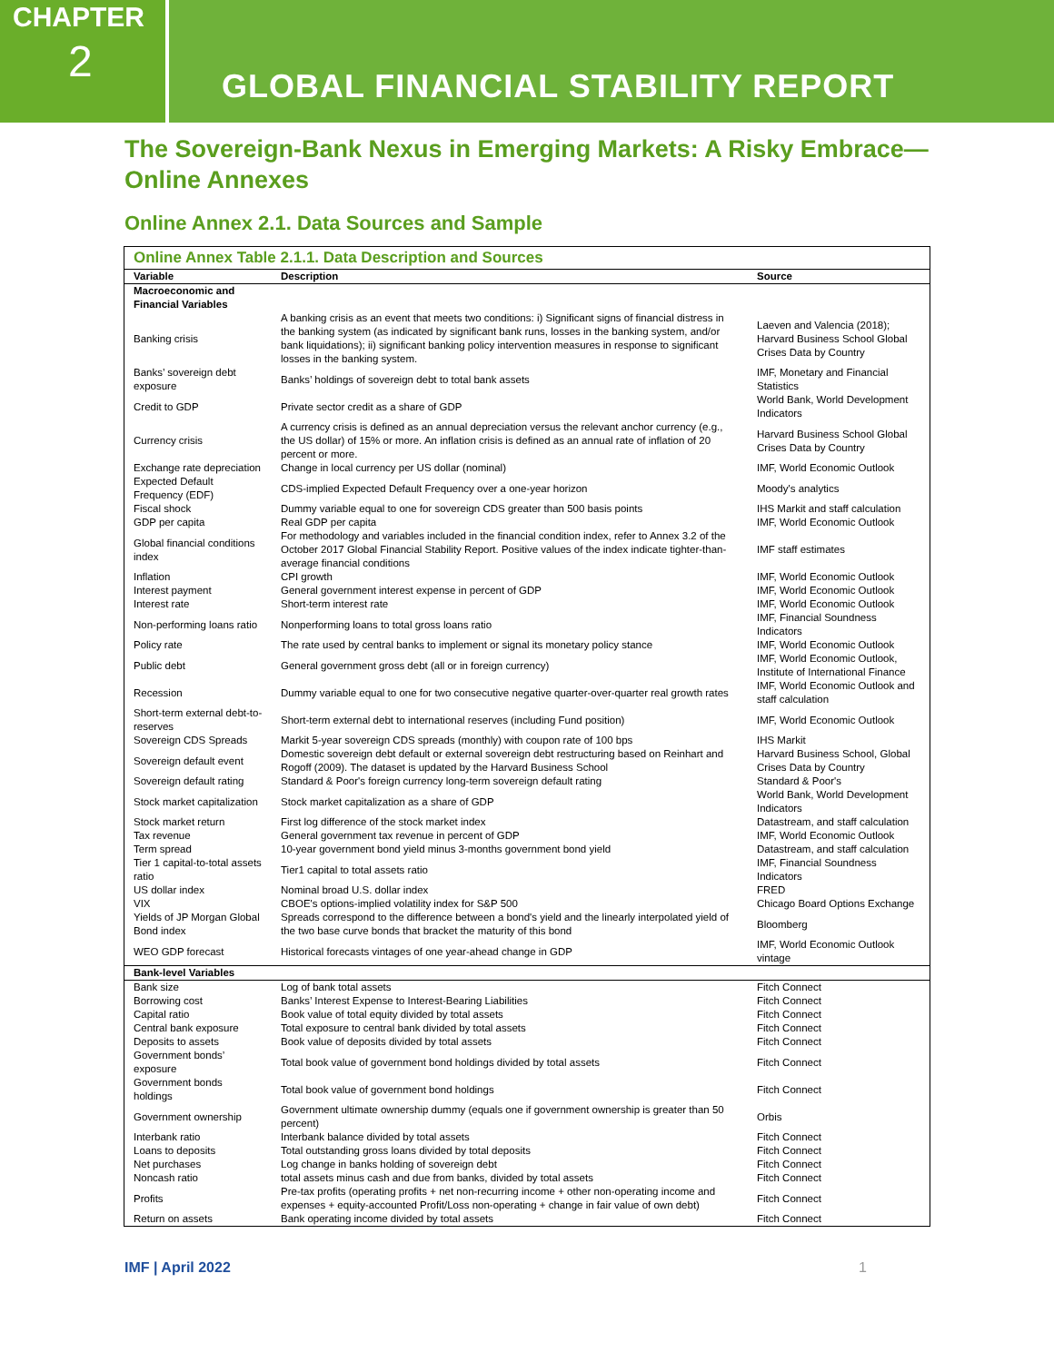CHAPTER
2
GLOBAL FINANCIAL STABILITY REPORT
The Sovereign-Bank Nexus in Emerging Markets: A Risky Embrace—
Online Annexes
Online Annex 2.1. Data Sources and Sample
Online Annex Table 2.1.1. Data Description and Sources
| Variable | Description | Source |
| --- | --- | --- |
| Macroeconomic and Financial Variables | | |
| Banking crisis | A banking crisis as an event that meets two conditions: i) Significant signs of financial distress in the banking system (as indicated by significant bank runs, losses in the banking system, and/or bank liquidations); ii) significant banking policy intervention measures in response to significant losses in the banking system. | Laeven and Valencia (2018); Harvard Business School Global Crises Data by Country |
| Banks’ sovereign debt exposure | Banks’ holdings of sovereign debt to total bank assets | IMF, Monetary and Financial Statistics |
| Credit to GDP | Private sector credit as a share of GDP | World Bank, World Development Indicators |
| Currency crisis | A currency crisis is defined as an annual depreciation versus the relevant anchor currency (e.g., the US dollar) of 15% or more. An inflation crisis is defined as an annual rate of inflation of 20 percent or more. | Harvard Business School Global Crises Data by Country |
| Exchange rate depreciation | Change in local currency per US dollar (nominal) | IMF, World Economic Outlook |
| Expected Default Frequency (EDF) | CDS-implied Expected Default Frequency over a one-year horizon | Moody's analytics |
| Fiscal shock | Dummy variable equal to one for sovereign CDS greater than 500 basis points | IHS Markit and staff calculation |
| GDP per capita | Real GDP per capita | IMF, World Economic Outlook |
| Global financial conditions index | For methodology and variables included in the financial condition index, refer to Annex 3.2 of the October 2017 Global Financial Stability Report. Positive values of the index indicate tighter-than-average financial conditions | IMF staff estimates |
| Inflation | CPI growth | IMF, World Economic Outlook |
| Interest payment | General government interest expense in percent of GDP | IMF, World Economic Outlook |
| Interest rate | Short-term interest rate | IMF, World Economic Outlook |
| Non-performing loans ratio | Nonperforming loans to total gross loans ratio | IMF, Financial Soundness Indicators |
| Policy rate | The rate used by central banks to implement or signal its monetary policy stance | IMF, World Economic Outlook |
| Public debt | General government gross debt (all or in foreign currency) | IMF, World Economic Outlook, Institute of International Finance |
| Recession | Dummy variable equal to one for two consecutive negative quarter-over-quarter real growth rates | IMF, World Economic Outlook and staff calculation |
| Short-term external debt-to-reserves | Short-term external debt to international reserves (including Fund position) | IMF, World Economic Outlook |
| Sovereign CDS Spreads | Markit 5-year sovereign CDS spreads (monthly) with coupon rate of 100 bps | IHS Markit |
| Sovereign default event | Domestic sovereign debt default or external sovereign debt restructuring based on Reinhart and Rogoff (2009). The dataset is updated by the Harvard Business School | Harvard Business School, Global Crises Data by Country |
| Sovereign default rating | Standard & Poor's foreign currency long-term sovereign default rating | Standard & Poor's |
| Stock market capitalization | Stock market capitalization as a share of GDP | World Bank, World Development Indicators |
| Stock market return | First log difference of the stock market index | Datastream, and staff calculation |
| Tax revenue | General government tax revenue in percent of GDP | IMF, World Economic Outlook |
| Term spread | 10-year government bond yield minus 3-months government bond yield | Datastream, and staff calculation |
| Tier 1 capital-to-total assets ratio | Tier1 capital to total assets ratio | IMF, Financial Soundness Indicators |
| US dollar index | Nominal broad U.S. dollar index | FRED |
| VIX | CBOE's options-implied volatility index for S&P 500 | Chicago Board Options Exchange |
| Yields of JP Morgan Global Bond index | Spreads correspond to the difference between a bond's yield and the linearly interpolated yield of the two base curve bonds that bracket the maturity of this bond | Bloomberg |
| WEO GDP forecast | Historical forecasts vintages of one year-ahead change in GDP | IMF, World Economic Outlook vintage |
| Bank-level Variables | | |
| Bank size | Log of bank total assets | Fitch Connect |
| Borrowing cost | Banks’ Interest Expense to Interest-Bearing Liabilities | Fitch Connect |
| Capital ratio | Book value of total equity divided by total assets | Fitch Connect |
| Central bank exposure | Total exposure to central bank divided by total assets | Fitch Connect |
| Deposits to assets | Book value of deposits divided by total assets | Fitch Connect |
| Government bonds’ exposure | Total book value of government bond holdings divided by total assets | Fitch Connect |
| Government bonds holdings | Total book value of government bond holdings | Fitch Connect |
| Government ownership | Government ultimate ownership dummy (equals one if government ownership is greater than 50 percent) | Orbis |
| Interbank ratio | Interbank balance divided by total assets | Fitch Connect |
| Loans to deposits | Total outstanding gross loans divided by total deposits | Fitch Connect |
| Net purchases | Log change in banks holding of sovereign debt | Fitch Connect |
| Noncash ratio | total assets minus cash and due from banks, divided by total assets | Fitch Connect |
| Profits | Pre-tax profits (operating profits + net non-recurring income + other non-operating income and expenses + equity-accounted Profit/Loss non-operating + change in fair value of own debt) | Fitch Connect |
| Return on assets | Bank operating income divided by total assets | Fitch Connect |
IMF | April 2022 1